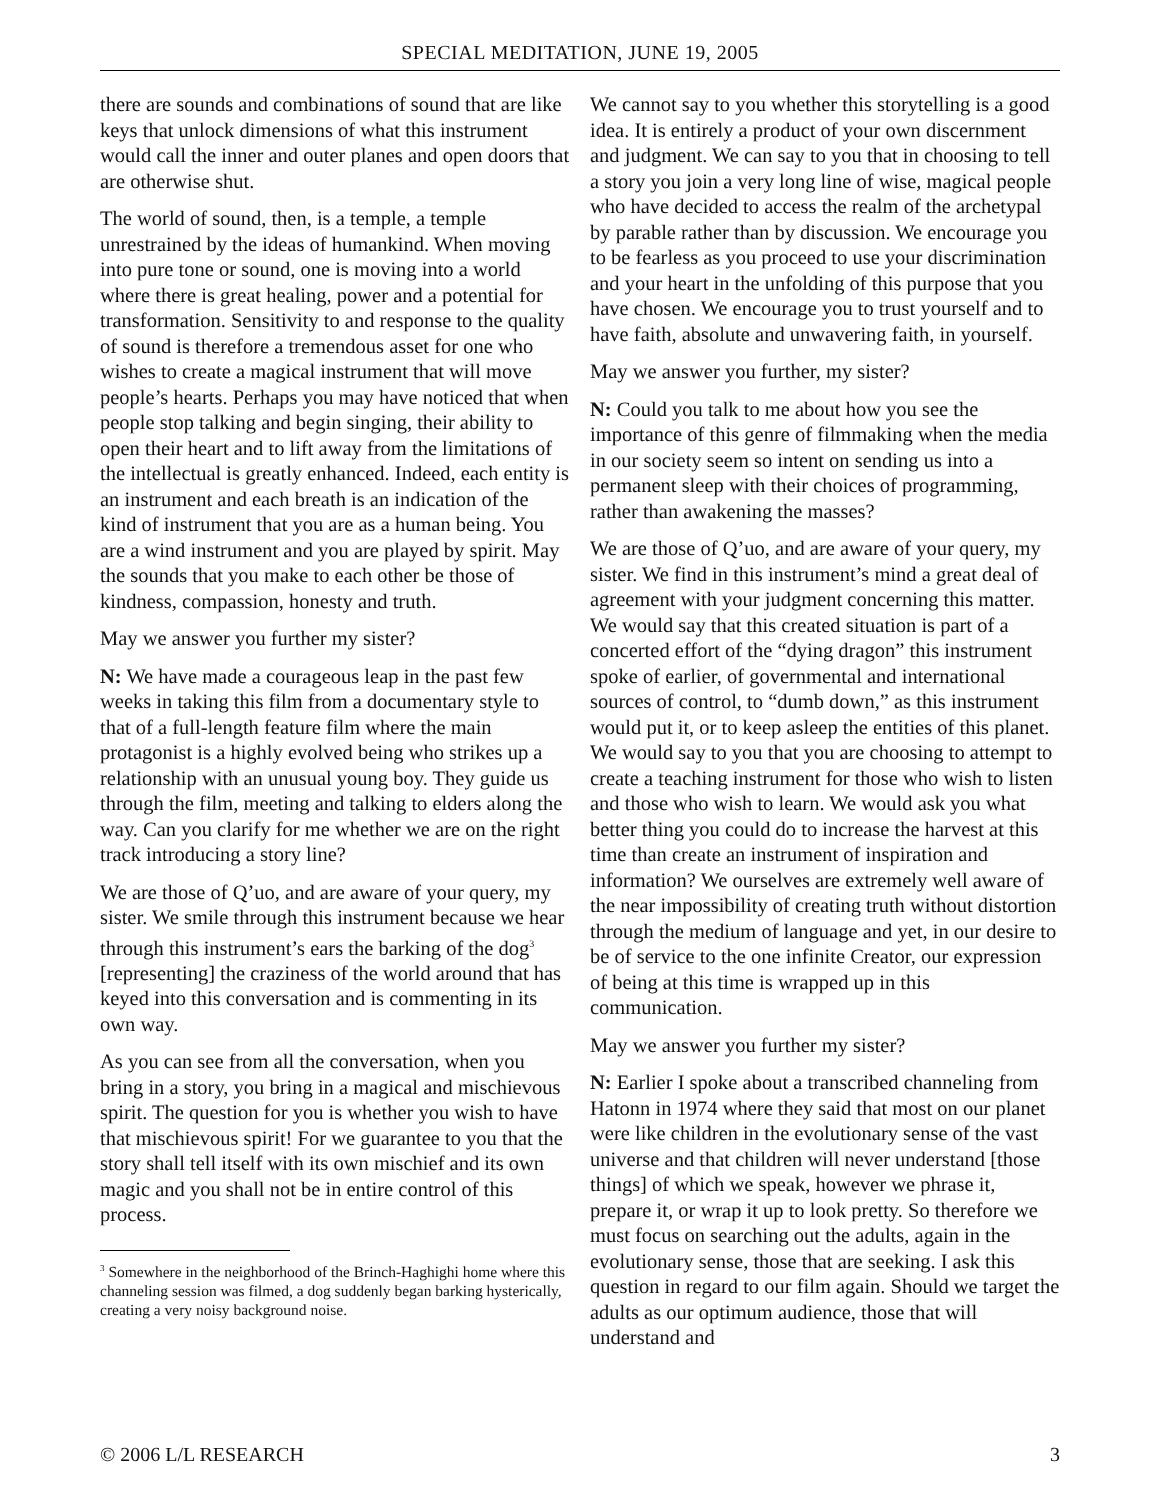SPECIAL MEDITATION, JUNE 19, 2005
there are sounds and combinations of sound that are like keys that unlock dimensions of what this instrument would call the inner and outer planes and open doors that are otherwise shut.
The world of sound, then, is a temple, a temple unrestrained by the ideas of humankind. When moving into pure tone or sound, one is moving into a world where there is great healing, power and a potential for transformation. Sensitivity to and response to the quality of sound is therefore a tremendous asset for one who wishes to create a magical instrument that will move people’s hearts. Perhaps you may have noticed that when people stop talking and begin singing, their ability to open their heart and to lift away from the limitations of the intellectual is greatly enhanced. Indeed, each entity is an instrument and each breath is an indication of the kind of instrument that you are as a human being. You are a wind instrument and you are played by spirit. May the sounds that you make to each other be those of kindness, compassion, honesty and truth.
May we answer you further my sister?
N: We have made a courageous leap in the past few weeks in taking this film from a documentary style to that of a full-length feature film where the main protagonist is a highly evolved being who strikes up a relationship with an unusual young boy. They guide us through the film, meeting and talking to elders along the way. Can you clarify for me whether we are on the right track introducing a story line?
We are those of Q’uo, and are aware of your query, my sister. We smile through this instrument because we hear through this instrument’s ears the barking of the dog<sup>3</sup> [representing] the craziness of the world around that has keyed into this conversation and is commenting in its own way.
As you can see from all the conversation, when you bring in a story, you bring in a magical and mischievous spirit. The question for you is whether you wish to have that mischievous spirit! For we guarantee to you that the story shall tell itself with its own mischief and its own magic and you shall not be in entire control of this process.
<sup>3</sup> Somewhere in the neighborhood of the Brinch-Haghighi home where this channeling session was filmed, a dog suddenly began barking hysterically, creating a very noisy background noise.
We cannot say to you whether this storytelling is a good idea. It is entirely a product of your own discernment and judgment. We can say to you that in choosing to tell a story you join a very long line of wise, magical people who have decided to access the realm of the archetypal by parable rather than by discussion. We encourage you to be fearless as you proceed to use your discrimination and your heart in the unfolding of this purpose that you have chosen. We encourage you to trust yourself and to have faith, absolute and unwavering faith, in yourself.
May we answer you further, my sister?
N: Could you talk to me about how you see the importance of this genre of filmmaking when the media in our society seem so intent on sending us into a permanent sleep with their choices of programming, rather than awakening the masses?
We are those of Q’uo, and are aware of your query, my sister. We find in this instrument’s mind a great deal of agreement with your judgment concerning this matter. We would say that this created situation is part of a concerted effort of the “dying dragon” this instrument spoke of earlier, of governmental and international sources of control, to “dumb down,” as this instrument would put it, or to keep asleep the entities of this planet. We would say to you that you are choosing to attempt to create a teaching instrument for those who wish to listen and those who wish to learn. We would ask you what better thing you could do to increase the harvest at this time than create an instrument of inspiration and information? We ourselves are extremely well aware of the near impossibility of creating truth without distortion through the medium of language and yet, in our desire to be of service to the one infinite Creator, our expression of being at this time is wrapped up in this communication.
May we answer you further my sister?
N: Earlier I spoke about a transcribed channeling from Hatonn in 1974 where they said that most on our planet were like children in the evolutionary sense of the vast universe and that children will never understand [those things] of which we speak, however we phrase it, prepare it, or wrap it up to look pretty. So therefore we must focus on searching out the adults, again in the evolutionary sense, those that are seeking. I ask this question in regard to our film again. Should we target the adults as our optimum audience, those that will understand and
© 2006 L/L RESEARCH 3